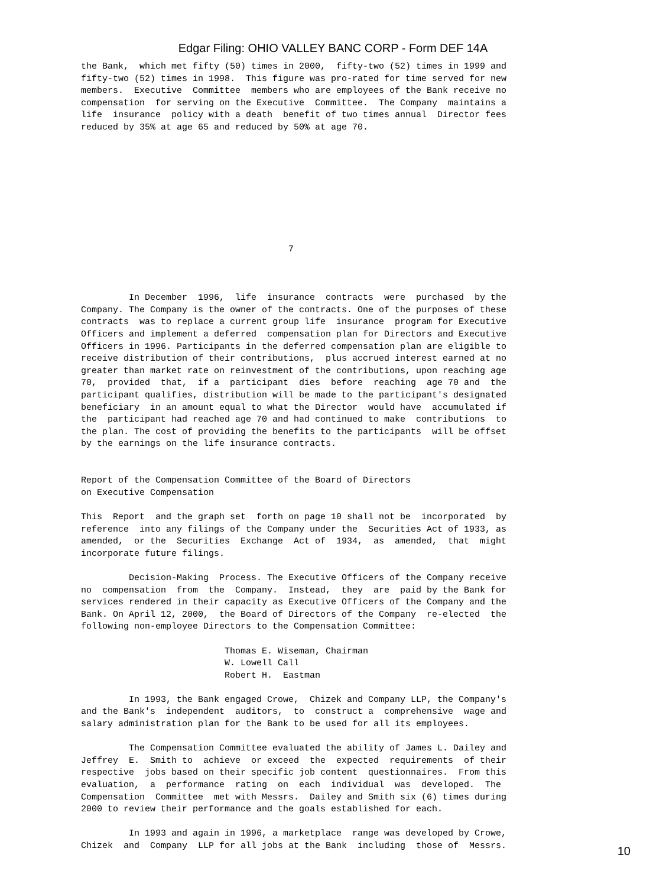Edgar Filing: OHIO VALLEY BANC CORP - Form DEF 14A
the Bank,  which met fifty (50) times in 2000,  fifty-two (52) times in 1999 and
fifty-two (52) times in 1998.  This figure was pro-rated for time served for new
members.  Executive  Committee  members who are employees of the Bank receive no
compensation  for serving on the Executive  Committee.  The Company  maintains a
life  insurance  policy with a death  benefit of two times annual  Director fees
reduced by 35% at age 65 and reduced by 50% at age 70.









                                       7



         In December  1996,  life  insurance  contracts  were  purchased  by the
Company. The Company is the owner of the contracts. One of the purposes of these
contracts  was to replace a current group life  insurance  program for Executive
Officers and implement a deferred  compensation plan for Directors and Executive
Officers in 1996. Participants in the deferred compensation plan are eligible to
receive distribution of their contributions,  plus accrued interest earned at no
greater than market rate on reinvestment of the contributions, upon reaching age
70,  provided  that,  if a  participant  dies  before  reaching  age 70 and  the
participant qualifies, distribution will be made to the participant's designated
beneficiary  in an amount equal to what the Director  would have  accumulated if
the  participant had reached age 70 and had continued to make  contributions  to
the plan. The cost of providing the benefits to the participants  will be offset
by the earnings on the life insurance contracts.


Report of the Compensation Committee of the Board of Directors
on Executive Compensation

This  Report  and the graph set  forth on page 10 shall not be  incorporated  by
reference  into any filings of the Company under the  Securities Act of 1933, as
amended,  or the  Securities  Exchange  Act of  1934,  as  amended,  that  might
incorporate future filings.

         Decision-Making  Process. The Executive Officers of the Company receive
no  compensation  from  the  Company.  Instead,  they  are  paid by the Bank for
services rendered in their capacity as Executive Officers of the Company and the
Bank. On April 12, 2000,  the Board of Directors of the Company  re-elected  the
following non-employee Directors to the Compensation Committee:

                           Thomas E. Wiseman, Chairman
                           W. Lowell Call
                           Robert H.  Eastman

         In 1993, the Bank engaged Crowe,  Chizek and Company LLP, the Company's
and the Bank's  independent  auditors,  to  construct a  comprehensive  wage and
salary administration plan for the Bank to be used for all its employees.

         The Compensation Committee evaluated the ability of James L. Dailey and
Jeffrey  E.  Smith to  achieve  or exceed  the  expected  requirements  of their
respective  jobs based on their specific job content  questionnaires.  From this
evaluation,  a  performance  rating  on  each  individual  was  developed.  The
Compensation  Committee  met with Messrs.  Dailey and Smith six (6) times during
2000 to review their performance and the goals established for each.

         In 1993 and again in 1996, a marketplace  range was developed by Crowe,
Chizek  and  Company  LLP for all jobs at the Bank  including  those of  Messrs.
10